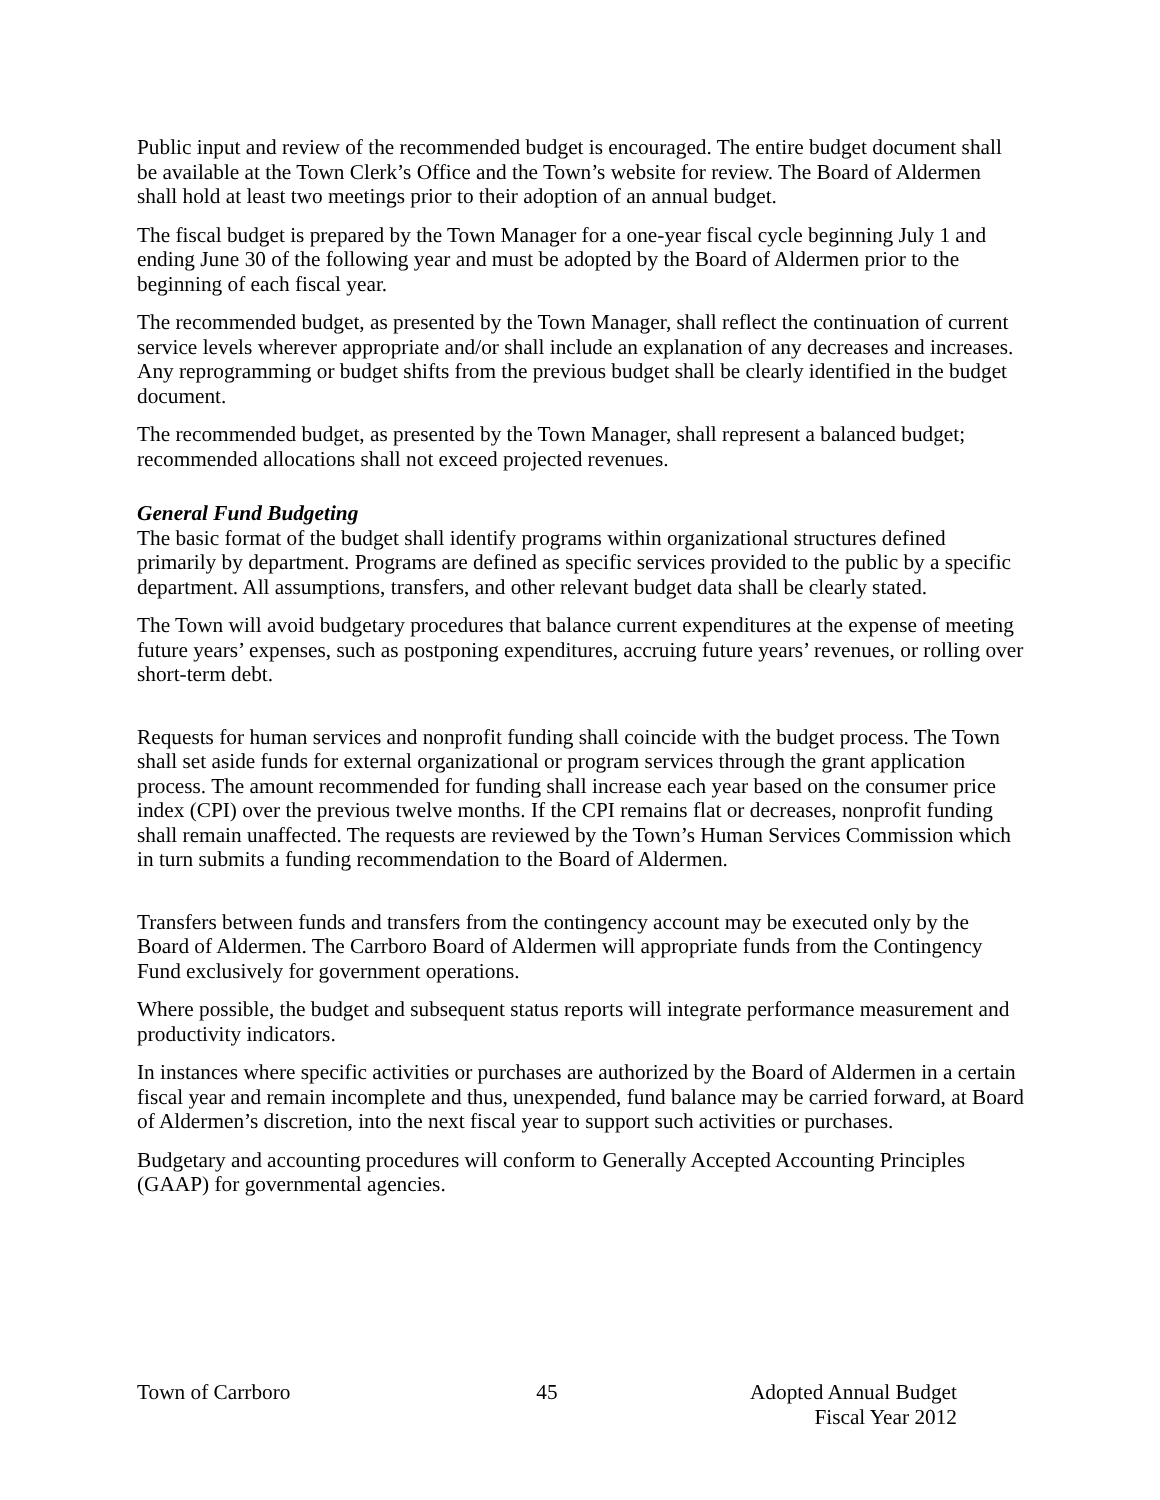Public input and review of the recommended budget is encouraged. The entire budget document shall be available at the Town Clerk’s Office and the Town’s website for review. The Board of Aldermen shall hold at least two meetings prior to their adoption of an annual budget.
The fiscal budget is prepared by the Town Manager for a one-year fiscal cycle beginning July 1 and ending June 30 of the following year and must be adopted by the Board of Aldermen prior to the beginning of each fiscal year.
The recommended budget, as presented by the Town Manager, shall reflect the continuation of current service levels wherever appropriate and/or shall include an explanation of any decreases and increases. Any reprogramming or budget shifts from the previous budget shall be clearly identified in the budget document.
The recommended budget, as presented by the Town Manager, shall represent a balanced budget; recommended allocations shall not exceed projected revenues.
General Fund Budgeting
The basic format of the budget shall identify programs within organizational structures defined primarily by department. Programs are defined as specific services provided to the public by a specific department. All assumptions, transfers, and other relevant budget data shall be clearly stated.
The Town will avoid budgetary procedures that balance current expenditures at the expense of meeting future years’ expenses, such as postponing expenditures, accruing future years’ revenues, or rolling over short-term debt.
Requests for human services and nonprofit funding shall coincide with the budget process. The Town shall set aside funds for external organizational or program services through the grant application process. The amount recommended for funding shall increase each year based on the consumer price index (CPI) over the previous twelve months. If the CPI remains flat or decreases, nonprofit funding shall remain unaffected. The requests are reviewed by the Town’s Human Services Commission which in turn submits a funding recommendation to the Board of Aldermen.
Transfers between funds and transfers from the contingency account may be executed only by the Board of Aldermen. The Carrboro Board of Aldermen will appropriate funds from the Contingency Fund exclusively for government operations.
Where possible, the budget and subsequent status reports will integrate performance measurement and productivity indicators.
In instances where specific activities or purchases are authorized by the Board of Aldermen in a certain fiscal year and remain incomplete and thus, unexpended, fund balance may be carried forward, at Board of Aldermen’s discretion, into the next fiscal year to support such activities or purchases.
Budgetary and accounting procedures will conform to Generally Accepted Accounting Principles (GAAP) for governmental agencies.
Town of Carrboro 45 Adopted Annual Budget
Fiscal Year 2012